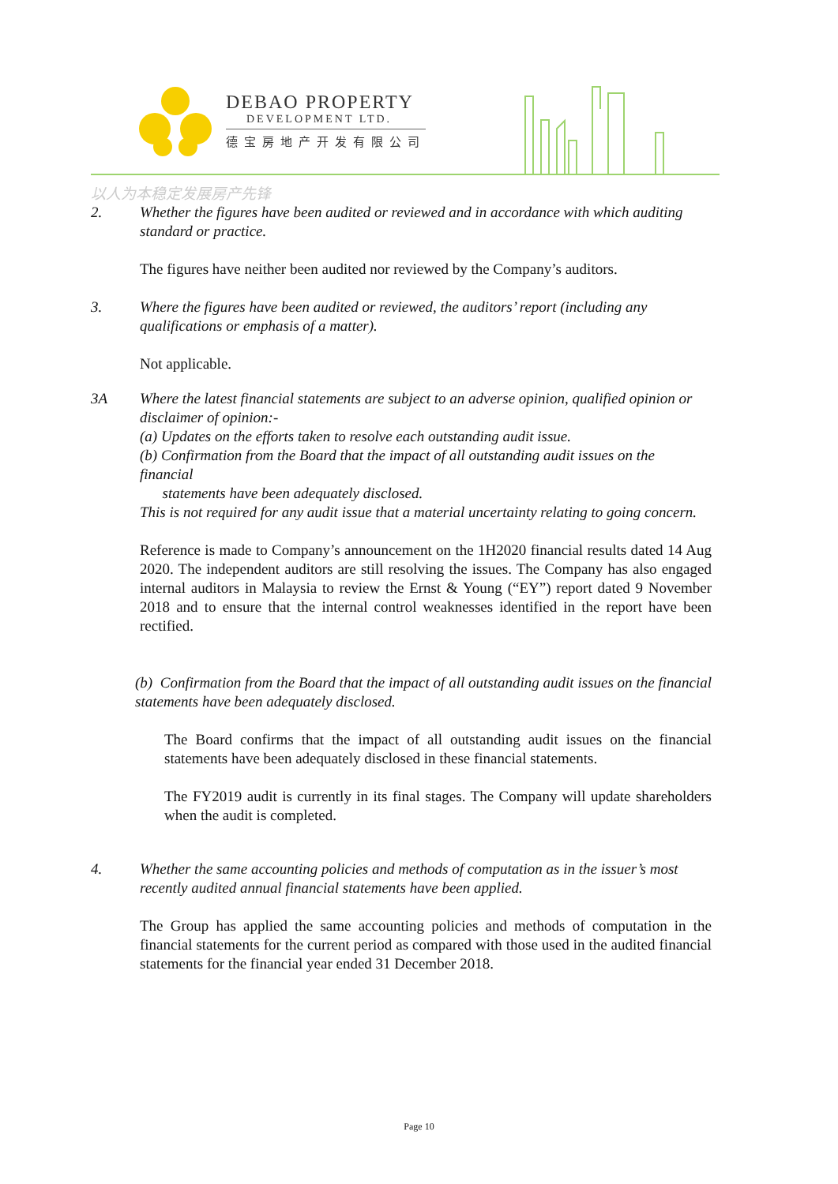DEBAO PROPERTY
DEVELOPMENT LTD.
德宝房地产开发有限公司
以人为本稳定发展房产先锋
2. Whether the figures have been audited or reviewed and in accordance with which auditing standard or practice.
The figures have neither been audited nor reviewed by the Company’s auditors.
3. Where the figures have been audited or reviewed, the auditors’ report (including any qualifications or emphasis of a matter).
Not applicable.
3A Where the latest financial statements are subject to an adverse opinion, qualified opinion or disclaimer of opinion:-
(a) Updates on the efforts taken to resolve each outstanding audit issue.
(b) Confirmation from the Board that the impact of all outstanding audit issues on the financial
statements have been adequately disclosed.
This is not required for any audit issue that a material uncertainty relating to going concern.
Reference is made to Company’s announcement on the 1H2020 financial results dated 14 Aug 2020. The independent auditors are still resolving the issues. The Company has also engaged internal auditors in Malaysia to review the Ernst & Young (“EY”) report dated 9 November 2018 and to ensure that the internal control weaknesses identified in the report have been rectified.
(b) Confirmation from the Board that the impact of all outstanding audit issues on the financial statements have been adequately disclosed.
The Board confirms that the impact of all outstanding audit issues on the financial statements have been adequately disclosed in these financial statements.
The FY2019 audit is currently in its final stages. The Company will update shareholders when the audit is completed.
4. Whether the same accounting policies and methods of computation as in the issuer’s most recently audited annual financial statements have been applied.
The Group has applied the same accounting policies and methods of computation in the financial statements for the current period as compared with those used in the audited financial statements for the financial year ended 31 December 2018.
Page 10